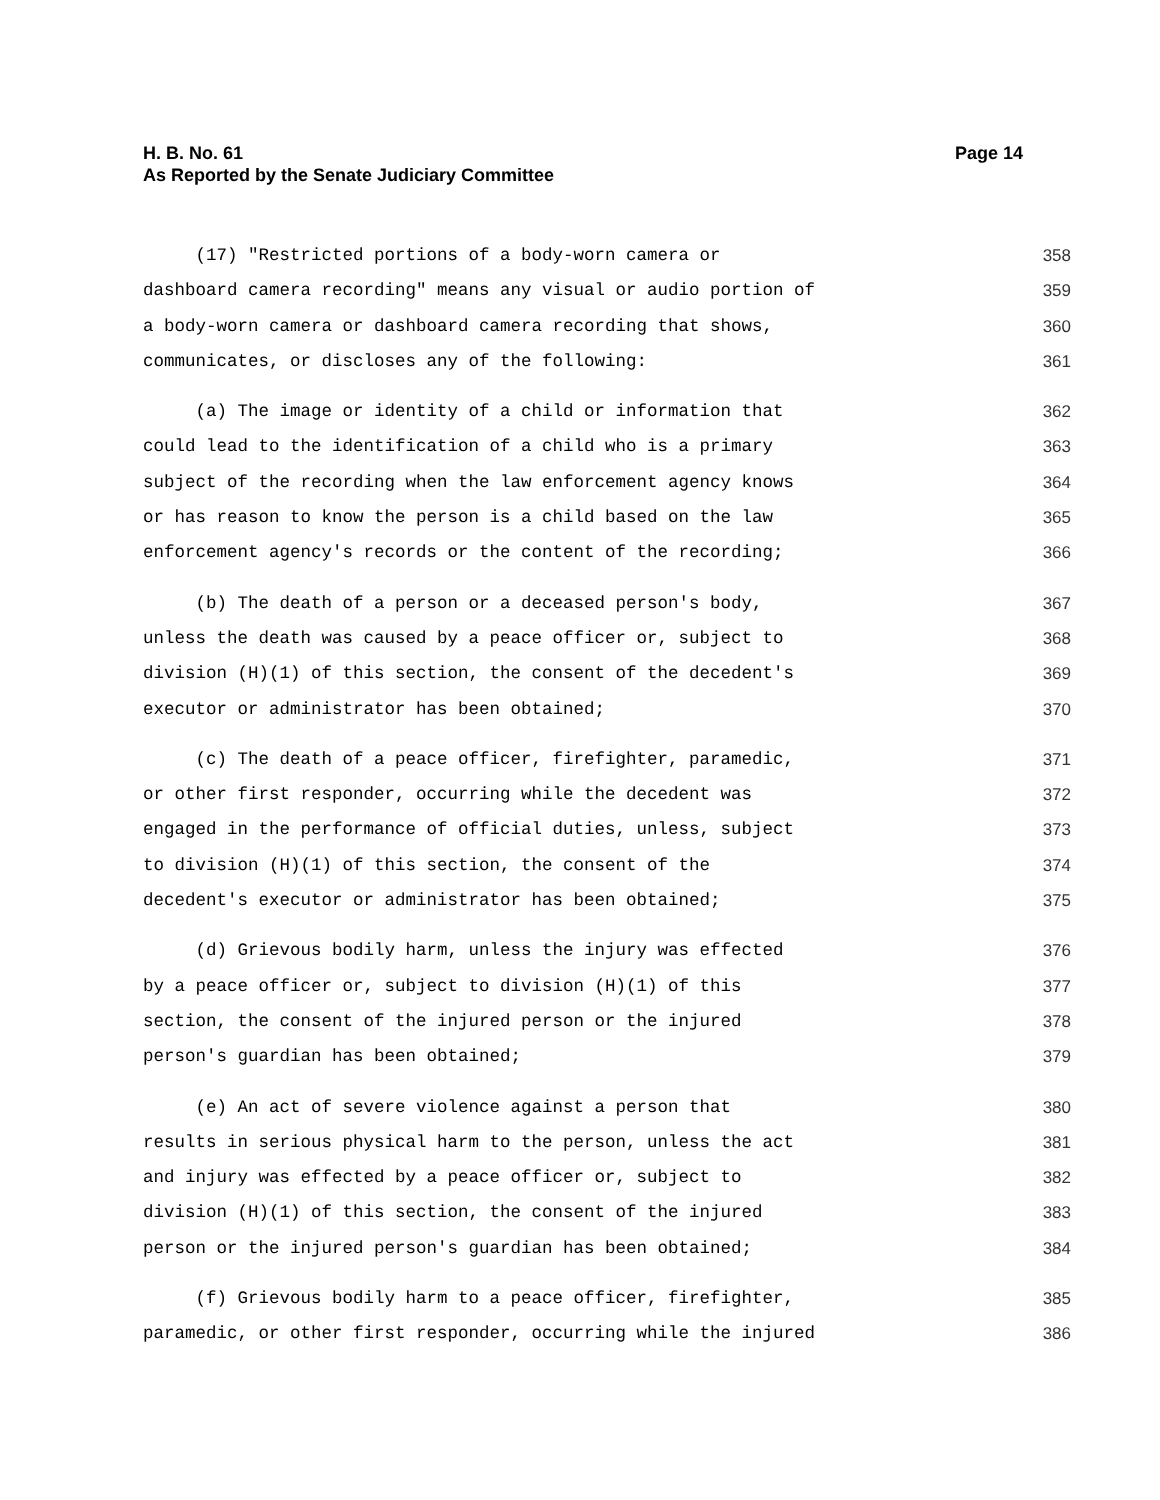H. B. No. 61 Page 14
As Reported by the Senate Judiciary Committee
(17) "Restricted portions of a body-worn camera or 358
dashboard camera recording" means any visual or audio portion of 359
a body-worn camera or dashboard camera recording that shows, 360
communicates, or discloses any of the following: 361
(a) The image or identity of a child or information that 362
could lead to the identification of a child who is a primary 363
subject of the recording when the law enforcement agency knows 364
or has reason to know the person is a child based on the law 365
enforcement agency's records or the content of the recording; 366
(b) The death of a person or a deceased person's body, 367
unless the death was caused by a peace officer or, subject to 368
division (H)(1) of this section, the consent of the decedent's 369
executor or administrator has been obtained; 370
(c) The death of a peace officer, firefighter, paramedic, 371
or other first responder, occurring while the decedent was 372
engaged in the performance of official duties, unless, subject 373
to division (H)(1) of this section, the consent of the 374
decedent's executor or administrator has been obtained; 375
(d) Grievous bodily harm, unless the injury was effected 376
by a peace officer or, subject to division (H)(1) of this 377
section, the consent of the injured person or the injured 378
person's guardian has been obtained; 379
(e) An act of severe violence against a person that 380
results in serious physical harm to the person, unless the act 381
and injury was effected by a peace officer or, subject to 382
division (H)(1) of this section, the consent of the injured 383
person or the injured person's guardian has been obtained; 384
(f) Grievous bodily harm to a peace officer, firefighter, 385
paramedic, or other first responder, occurring while the injured 386